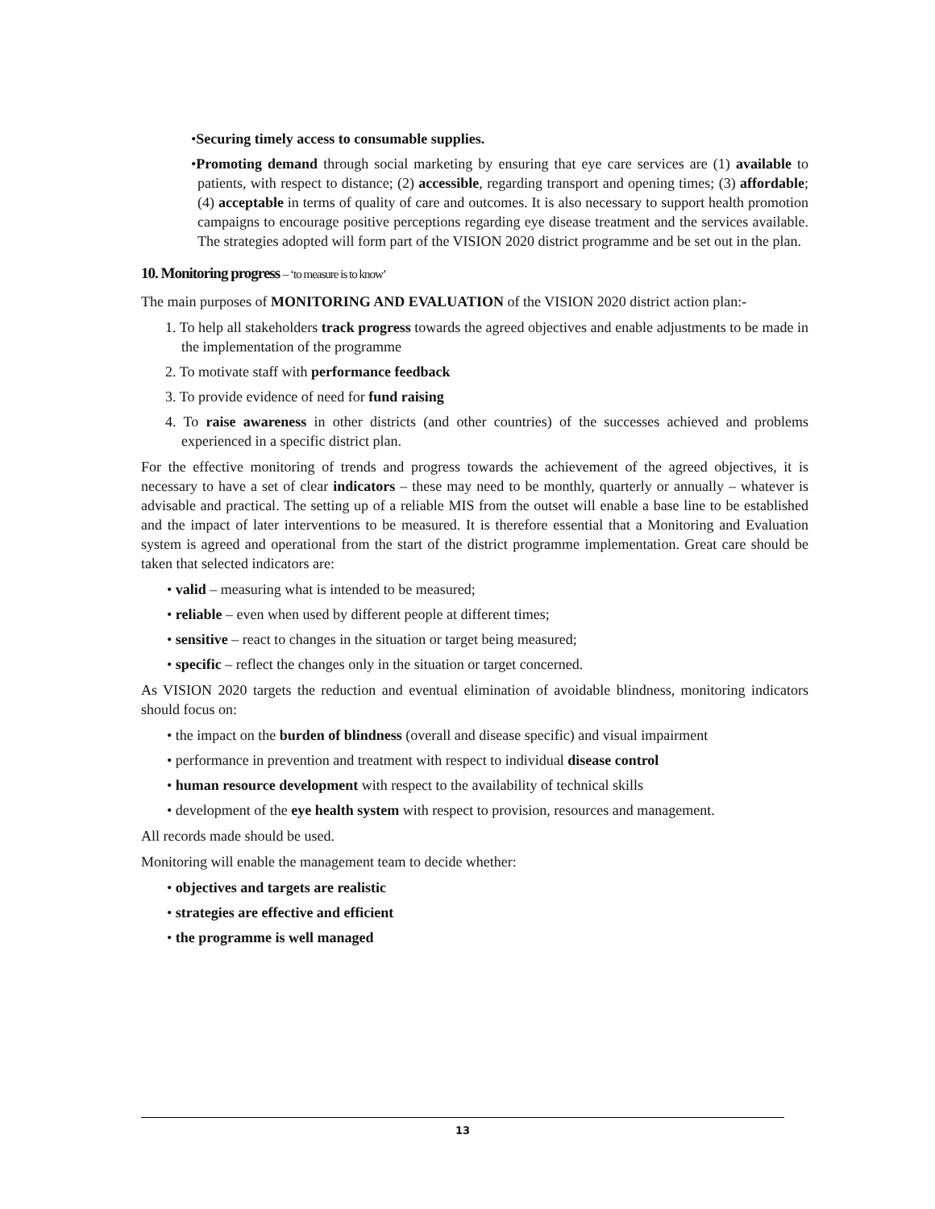•Securing timely access to consumable supplies.
•Promoting demand through social marketing by ensuring that eye care services are (1) available to patients, with respect to distance; (2) accessible, regarding transport and opening times; (3) affordable; (4) acceptable in terms of quality of care and outcomes. It is also necessary to support health promotion campaigns to encourage positive perceptions regarding eye disease treatment and the services available. The strategies adopted will form part of the VISION 2020 district programme and be set out in the plan.
10. Monitoring progress – ‘to measure is to know’
The main purposes of MONITORING AND EVALUATION of the VISION 2020 district action plan:-
1. To help all stakeholders track progress towards the agreed objectives and enable adjustments to be made in the implementation of the programme
2. To motivate staff with performance feedback
3. To provide evidence of need for fund raising
4. To raise awareness in other districts (and other countries) of the successes achieved and problems experienced in a specific district plan.
For the effective monitoring of trends and progress towards the achievement of the agreed objectives, it is necessary to have a set of clear indicators – these may need to be monthly, quarterly or annually – whatever is advisable and practical. The setting up of a reliable MIS from the outset will enable a base line to be established and the impact of later interventions to be measured. It is therefore essential that a Monitoring and Evaluation system is agreed and operational from the start of the district programme implementation. Great care should be taken that selected indicators are:
• valid – measuring what is intended to be measured;
• reliable – even when used by different people at different times;
• sensitive – react to changes in the situation or target being measured;
• specific – reflect the changes only in the situation or target concerned.
As VISION 2020 targets the reduction and eventual elimination of avoidable blindness, monitoring indicators should focus on:
• the impact on the burden of blindness (overall and disease specific) and visual impairment
• performance in prevention and treatment with respect to individual disease control
• human resource development with respect to the availability of technical skills
• development of the eye health system with respect to provision, resources and management.
All records made should be used.
Monitoring will enable the management team to decide whether:
• objectives and targets are realistic
• strategies are effective and efficient
• the programme is well managed
13